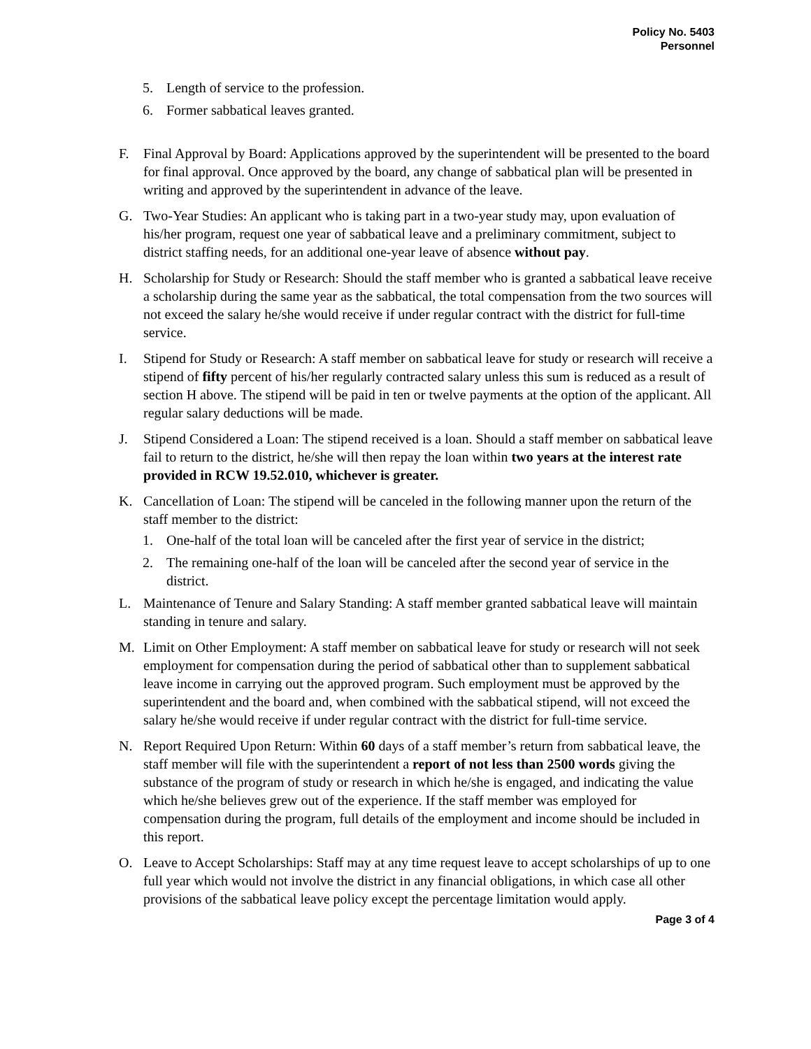Policy No. 5403
Personnel
5. Length of service to the profession.
6. Former sabbatical leaves granted.
F. Final Approval by Board: Applications approved by the superintendent will be presented to the board for final approval. Once approved by the board, any change of sabbatical plan will be presented in writing and approved by the superintendent in advance of the leave.
G. Two-Year Studies: An applicant who is taking part in a two-year study may, upon evaluation of his/her program, request one year of sabbatical leave and a preliminary commitment, subject to district staffing needs, for an additional one-year leave of absence without pay.
H. Scholarship for Study or Research: Should the staff member who is granted a sabbatical leave receive a scholarship during the same year as the sabbatical, the total compensation from the two sources will not exceed the salary he/she would receive if under regular contract with the district for full-time service.
I. Stipend for Study or Research: A staff member on sabbatical leave for study or research will receive a stipend of fifty percent of his/her regularly contracted salary unless this sum is reduced as a result of section H above. The stipend will be paid in ten or twelve payments at the option of the applicant. All regular salary deductions will be made.
J. Stipend Considered a Loan: The stipend received is a loan. Should a staff member on sabbatical leave fail to return to the district, he/she will then repay the loan within two years at the interest rate provided in RCW 19.52.010, whichever is greater.
K. Cancellation of Loan: The stipend will be canceled in the following manner upon the return of the staff member to the district:
1. One-half of the total loan will be canceled after the first year of service in the district;
2. The remaining one-half of the loan will be canceled after the second year of service in the district.
L. Maintenance of Tenure and Salary Standing: A staff member granted sabbatical leave will maintain standing in tenure and salary.
M. Limit on Other Employment: A staff member on sabbatical leave for study or research will not seek employment for compensation during the period of sabbatical other than to supplement sabbatical leave income in carrying out the approved program. Such employment must be approved by the superintendent and the board and, when combined with the sabbatical stipend, will not exceed the salary he/she would receive if under regular contract with the district for full-time service.
N. Report Required Upon Return: Within 60 days of a staff member’s return from sabbatical leave, the staff member will file with the superintendent a report of not less than 2500 words giving the substance of the program of study or research in which he/she is engaged, and indicating the value which he/she believes grew out of the experience. If the staff member was employed for compensation during the program, full details of the employment and income should be included in this report.
O. Leave to Accept Scholarships: Staff may at any time request leave to accept scholarships of up to one full year which would not involve the district in any financial obligations, in which case all other provisions of the sabbatical leave policy except the percentage limitation would apply.
Page 3 of 4